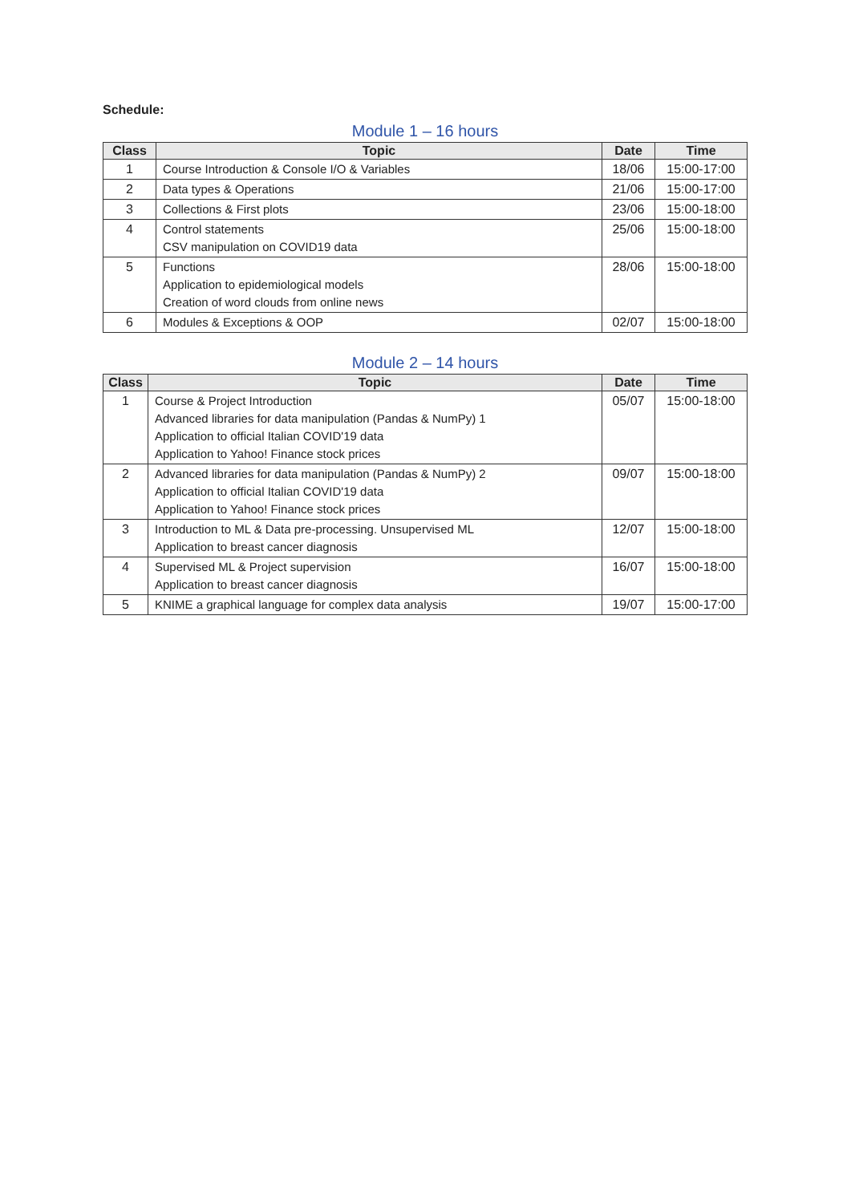Schedule:
Module 1 – 16 hours
| Class | Topic | Date | Time |
| --- | --- | --- | --- |
| 1 | Course Introduction & Console I/O & Variables | 18/06 | 15:00-17:00 |
| 2 | Data types & Operations | 21/06 | 15:00-17:00 |
| 3 | Collections & First plots | 23/06 | 15:00-18:00 |
| 4 | Control statements CSV manipulation on COVID19 data | 25/06 | 15:00-18:00 |
| 5 | Functions Application to epidemiological models Creation of word clouds from online news | 28/06 | 15:00-18:00 |
| 6 | Modules & Exceptions & OOP | 02/07 | 15:00-18:00 |
Module 2 – 14 hours
| Class | Topic | Date | Time |
| --- | --- | --- | --- |
| 1 | Course & Project Introduction Advanced libraries for data manipulation (Pandas & NumPy) 1 Application to official Italian COVID'19 data Application to Yahoo! Finance stock prices | 05/07 | 15:00-18:00 |
| 2 | Advanced libraries for data manipulation (Pandas & NumPy) 2 Application to official Italian COVID'19 data Application to Yahoo! Finance stock prices | 09/07 | 15:00-18:00 |
| 3 | Introduction to ML & Data pre-processing. Unsupervised ML Application to breast cancer diagnosis | 12/07 | 15:00-18:00 |
| 4 | Supervised ML & Project supervision Application to breast cancer diagnosis | 16/07 | 15:00-18:00 |
| 5 | KNIME a graphical language for complex data analysis | 19/07 | 15:00-17:00 |